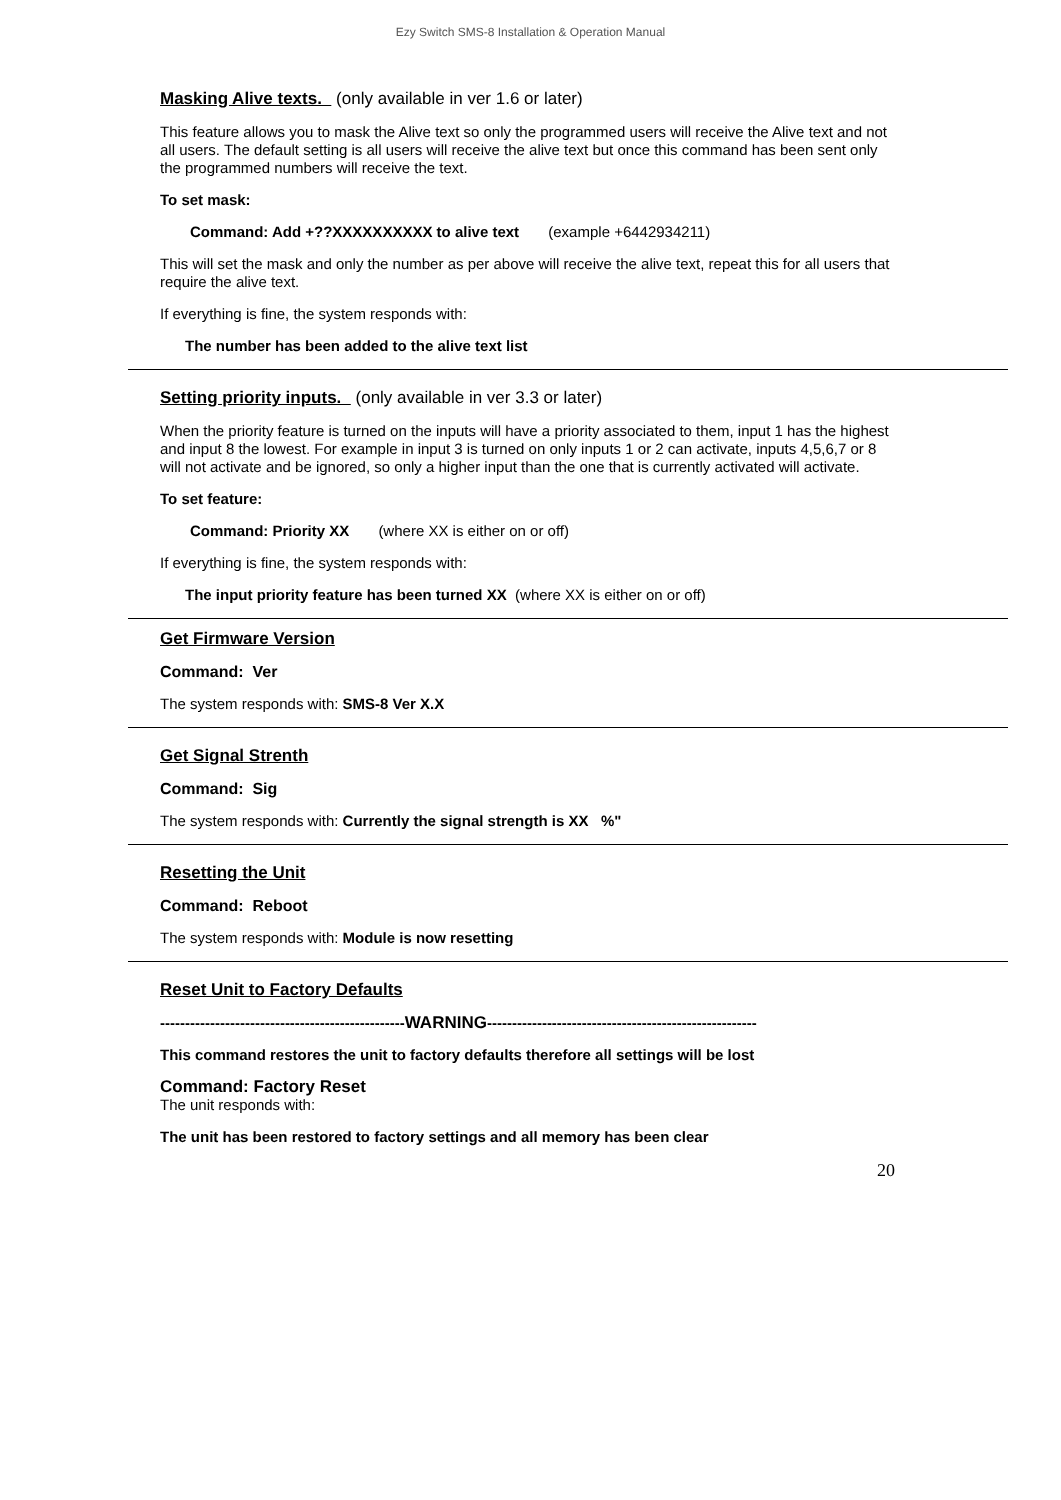Ezy Switch SMS-8 Installation & Operation Manual
Masking Alive texts. (only available in ver 1.6 or later)
This feature allows you to mask the Alive text so only the programmed users will receive the Alive text and not all users. The default setting is all users will receive the alive text but once this command has been sent only the programmed numbers will receive the text.
To set mask:
Command: Add +??XXXXXXXXXX to alive text (example +6442934211)
This will set the mask and only the number as per above will receive the alive text, repeat this for all users that require the alive text.
If everything is fine, the system responds with:
The number has been added to the alive text list
Setting priority inputs. (only available in ver 3.3 or later)
When the priority feature is turned on the inputs will have a priority associated to them, input 1 has the highest and input 8 the lowest. For example in input 3 is turned on only inputs 1 or 2 can activate, inputs 4,5,6,7 or 8 will not activate and be ignored, so only a higher input than the one that is currently activated will activate.
To set feature:
Command: Priority XX (where XX is either on or off)
If everything is fine, the system responds with:
The input priority feature has been turned XX (where XX is either on or off)
Get Firmware Version
Command: Ver
The system responds with: SMS-8 Ver X.X
Get Signal Strenth
Command: Sig
The system responds with: Currently the signal strength is XX %"
Resetting the Unit
Command: Reboot
The system responds with: Module is now resetting
Reset Unit to Factory Defaults
-------------------------------------------------WARNING------------------------------------------------------
This command restores the unit to factory defaults therefore all settings will be lost
Command: Factory Reset
The unit responds with:
The unit has been restored to factory settings and all memory has been clear
20